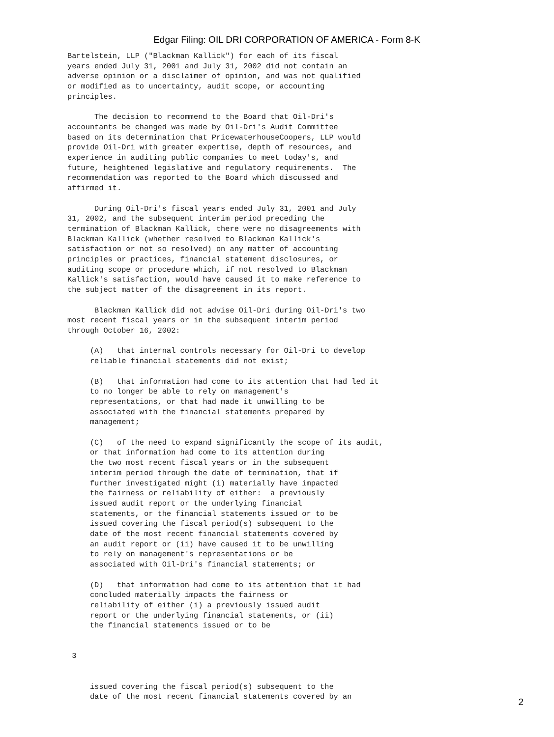Edgar Filing: OIL DRI CORPORATION OF AMERICA - Form 8-K
Bartelstein, LLP ("Blackman Kallick") for each of its fiscal
years ended July 31, 2001 and July 31, 2002 did not contain an
adverse opinion or a disclaimer of opinion, and was not qualified
or modified as to uncertainty, audit scope, or accounting
principles.

      The decision to recommend to the Board that Oil-Dri's
accountants be changed was made by Oil-Dri's Audit Committee
based on its determination that PricewaterhouseCoopers, LLP would
provide Oil-Dri with greater expertise, depth of resources, and
experience in auditing public companies to meet today's, and
future, heightened legislative and regulatory requirements.  The
recommendation was reported to the Board which discussed and
affirmed it.

      During Oil-Dri's fiscal years ended July 31, 2001 and July
31, 2002, and the subsequent interim period preceding the
termination of Blackman Kallick, there were no disagreements with
Blackman Kallick (whether resolved to Blackman Kallick's
satisfaction or not so resolved) on any matter of accounting
principles or practices, financial statement disclosures, or
auditing scope or procedure which, if not resolved to Blackman
Kallick's satisfaction, would have caused it to make reference to
the subject matter of the disagreement in its report.

      Blackman Kallick did not advise Oil-Dri during Oil-Dri's two
most recent fiscal years or in the subsequent interim period
through October 16, 2002:

     (A)   that internal controls necessary for Oil-Dri to develop
     reliable financial statements did not exist;

     (B)   that information had come to its attention that had led it
     to no longer be able to rely on management's
     representations, or that had made it unwilling to be
     associated with the financial statements prepared by
     management;

     (C)   of the need to expand significantly the scope of its audit,
     or that information had come to its attention during
     the two most recent fiscal years or in the subsequent
     interim period through the date of termination, that if
     further investigated might (i) materially have impacted
     the fairness or reliability of either:  a previously
     issued audit report or the underlying financial
     statements, or the financial statements issued or to be
     issued covering the fiscal period(s) subsequent to the
     date of the most recent financial statements covered by
     an audit report or (ii) have caused it to be unwilling
     to rely on management's representations or be
     associated with Oil-Dri's financial statements; or

     (D)   that information had come to its attention that it had
     concluded materially impacts the fairness or
     reliability of either (i) a previously issued audit
     report or the underlying financial statements, or (ii)
     the financial statements issued or to be


 3


     issued covering the fiscal period(s) subsequent to the
     date of the most recent financial statements covered by an
2